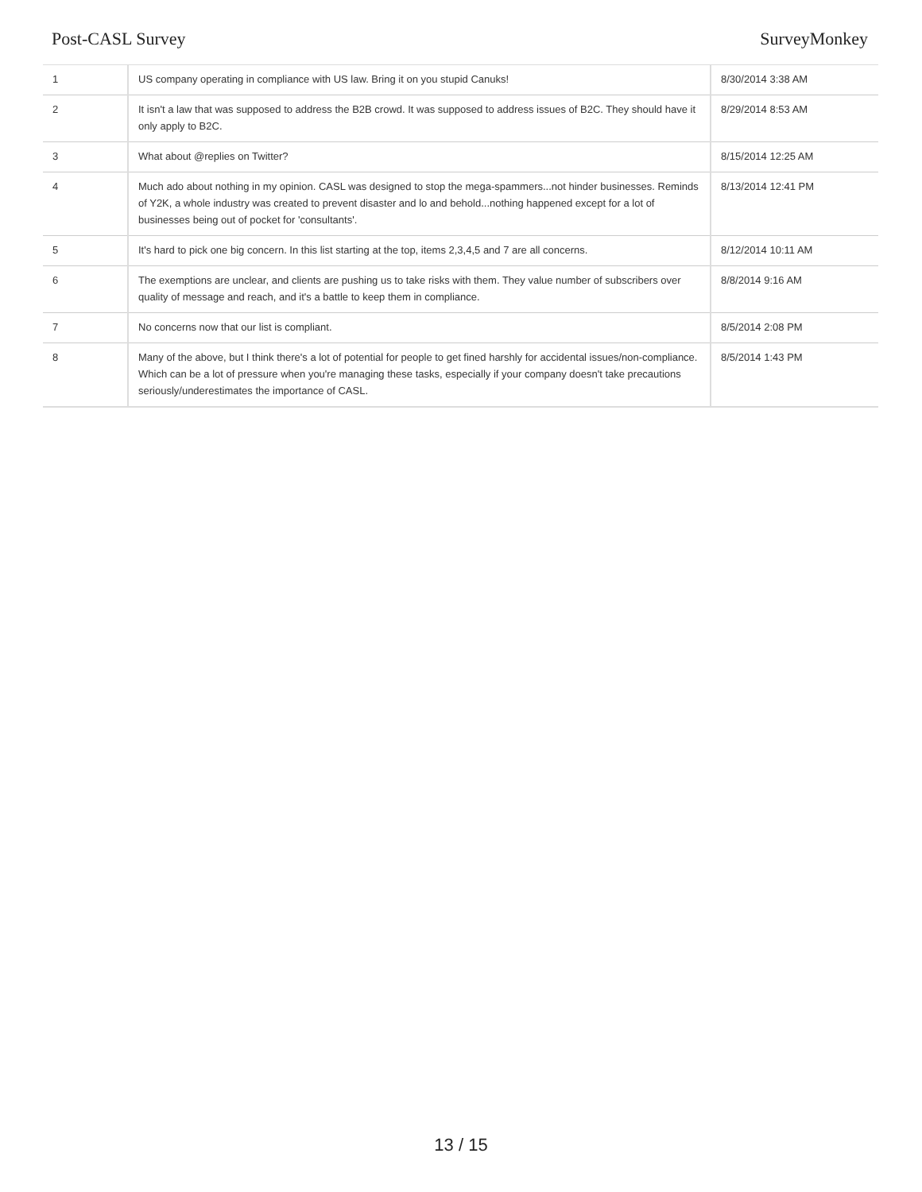Post-CASL Survey SurveyMonkey
| 1 | US company operating in compliance with US law. Bring it on you stupid Canuks! | 8/30/2014 3:38 AM |
| 2 | It isn't a law that was supposed to address the B2B crowd. It was supposed to address issues of B2C. They should have it only apply to B2C. | 8/29/2014 8:53 AM |
| 3 | What about @replies on Twitter? | 8/15/2014 12:25 AM |
| 4 | Much ado about nothing in my opinion. CASL was designed to stop the mega-spammers...not hinder businesses. Reminds of Y2K, a whole industry was created to prevent disaster and lo and behold...nothing happened except for a lot of businesses being out of pocket for 'consultants'. | 8/13/2014 12:41 PM |
| 5 | It's hard to pick one big concern. In this list starting at the top, items 2,3,4,5 and 7 are all concerns. | 8/12/2014 10:11 AM |
| 6 | The exemptions are unclear, and clients are pushing us to take risks with them. They value number of subscribers over quality of message and reach, and it's a battle to keep them in compliance. | 8/8/2014 9:16 AM |
| 7 | No concerns now that our list is compliant. | 8/5/2014 2:08 PM |
| 8 | Many of the above, but I think there's a lot of potential for people to get fined harshly for accidental issues/non-compliance. Which can be a lot of pressure when you're managing these tasks, especially if your company doesn't take precautions seriously/underestimates the importance of CASL. | 8/5/2014 1:43 PM |
13 / 15